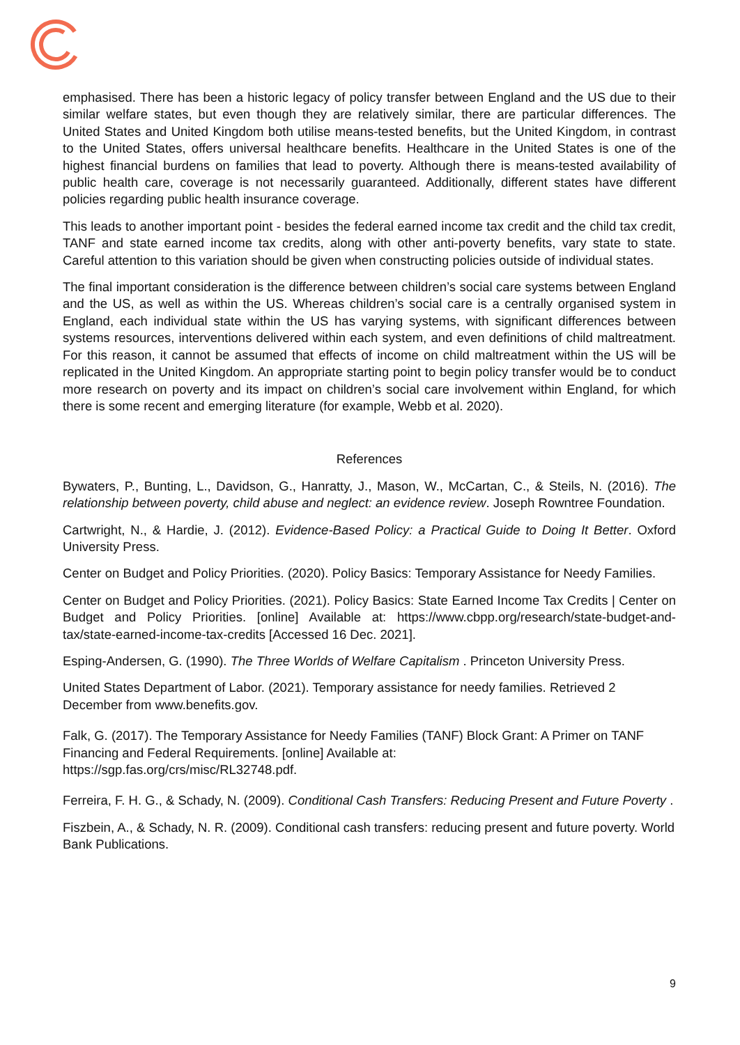emphasised. There has been a historic legacy of policy transfer between England and the US due to their similar welfare states, but even though they are relatively similar, there are particular differences. The United States and United Kingdom both utilise means-tested benefits, but the United Kingdom, in contrast to the United States, offers universal healthcare benefits. Healthcare in the United States is one of the highest financial burdens on families that lead to poverty. Although there is means-tested availability of public health care, coverage is not necessarily guaranteed. Additionally, different states have different policies regarding public health insurance coverage.
This leads to another important point - besides the federal earned income tax credit and the child tax credit, TANF and state earned income tax credits, along with other anti-poverty benefits, vary state to state. Careful attention to this variation should be given when constructing policies outside of individual states.
The final important consideration is the difference between children’s social care systems between England and the US, as well as within the US. Whereas children’s social care is a centrally organised system in England, each individual state within the US has varying systems, with significant differences between systems resources, interventions delivered within each system, and even definitions of child maltreatment. For this reason, it cannot be assumed that effects of income on child maltreatment within the US will be replicated in the United Kingdom. An appropriate starting point to begin policy transfer would be to conduct more research on poverty and its impact on children’s social care involvement within England, for which there is some recent and emerging literature (for example, Webb et al. 2020).
References
Bywaters, P., Bunting, L., Davidson, G., Hanratty, J., Mason, W., McCartan, C., & Steils, N. (2016). The relationship between poverty, child abuse and neglect: an evidence review. Joseph Rowntree Foundation.
Cartwright, N., & Hardie, J. (2012). Evidence-Based Policy: a Practical Guide to Doing It Better. Oxford University Press.
Center on Budget and Policy Priorities. (2020). Policy Basics: Temporary Assistance for Needy Families.
Center on Budget and Policy Priorities. (2021). Policy Basics: State Earned Income Tax Credits | Center on Budget and Policy Priorities. [online] Available at: https://www.cbpp.org/research/state-budget-and-tax/state-earned-income-tax-credits [Accessed 16 Dec. 2021].
Esping-Andersen, G. (1990). The Three Worlds of Welfare Capitalism . Princeton University Press.
United States Department of Labor. (2021). Temporary assistance for needy families. Retrieved 2 December from www.benefits.gov.
Falk, G. (2017). The Temporary Assistance for Needy Families (TANF) Block Grant: A Primer on TANF Financing and Federal Requirements. [online] Available at:
https://sgp.fas.org/crs/misc/RL32748.pdf.
Ferreira, F. H. G., & Schady, N. (2009). Conditional Cash Transfers: Reducing Present and Future Poverty .
Fiszbein, A., & Schady, N. R. (2009). Conditional cash transfers: reducing present and future poverty. World Bank Publications.
9